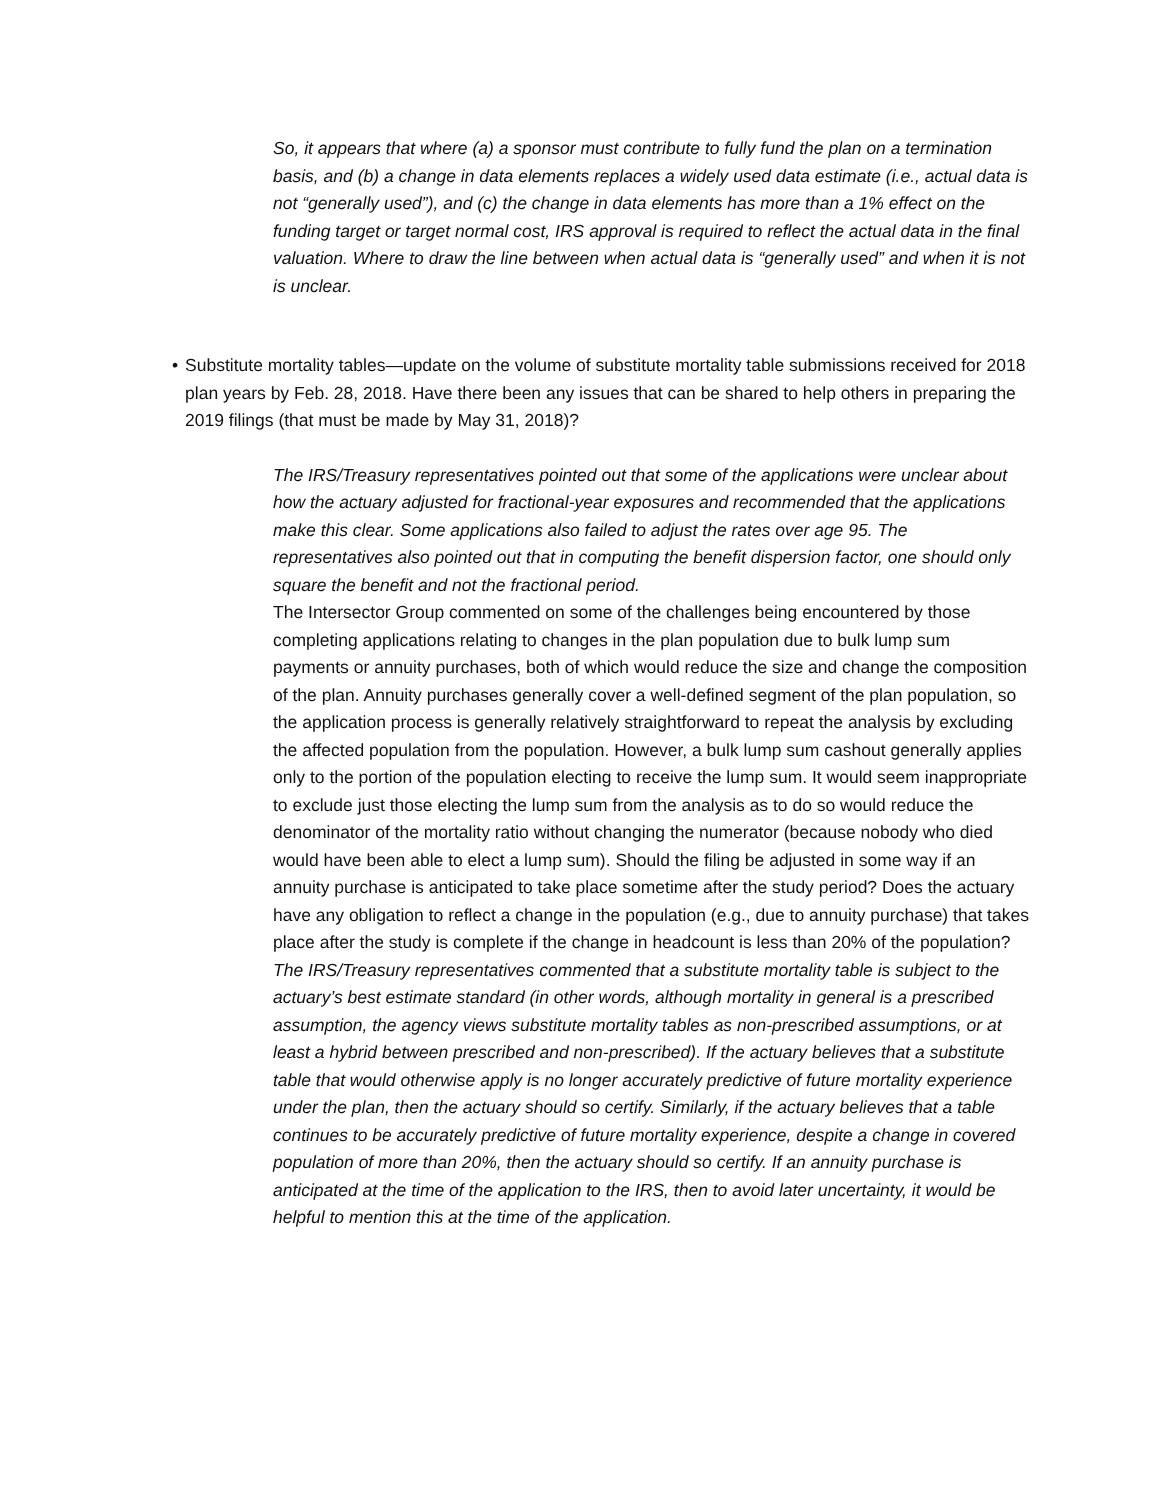So, it appears that where (a) a sponsor must contribute to fully fund the plan on a termination basis, and (b) a change in data elements replaces a widely used data estimate (i.e., actual data is not “generally used”), and (c) the change in data elements has more than a 1% effect on the funding target or target normal cost, IRS approval is required to reflect the actual data in the final valuation. Where to draw the line between when actual data is “generally used” and when it is not is unclear.
• Substitute mortality tables—update on the volume of substitute mortality table submissions received for 2018 plan years by Feb. 28, 2018. Have there been any issues that can be shared to help others in preparing the 2019 filings (that must be made by May 31, 2018)?
The IRS/Treasury representatives pointed out that some of the applications were unclear about how the actuary adjusted for fractional-year exposures and recommended that the applications make this clear. Some applications also failed to adjust the rates over age 95. The representatives also pointed out that in computing the benefit dispersion factor, one should only square the benefit and not the fractional period.
The Intersector Group commented on some of the challenges being encountered by those completing applications relating to changes in the plan population due to bulk lump sum payments or annuity purchases, both of which would reduce the size and change the composition of the plan. Annuity purchases generally cover a well-defined segment of the plan population, so the application process is generally relatively straightforward to repeat the analysis by excluding the affected population from the population. However, a bulk lump sum cashout generally applies only to the portion of the population electing to receive the lump sum. It would seem inappropriate to exclude just those electing the lump sum from the analysis as to do so would reduce the denominator of the mortality ratio without changing the numerator (because nobody who died would have been able to elect a lump sum). Should the filing be adjusted in some way if an annuity purchase is anticipated to take place sometime after the study period? Does the actuary have any obligation to reflect a change in the population (e.g., due to annuity purchase) that takes place after the study is complete if the change in headcount is less than 20% of the population?
The IRS/Treasury representatives commented that a substitute mortality table is subject to the actuary’s best estimate standard (in other words, although mortality in general is a prescribed assumption, the agency views substitute mortality tables as non-prescribed assumptions, or at least a hybrid between prescribed and non-prescribed). If the actuary believes that a substitute table that would otherwise apply is no longer accurately predictive of future mortality experience under the plan, then the actuary should so certify. Similarly, if the actuary believes that a table continues to be accurately predictive of future mortality experience, despite a change in covered population of more than 20%, then the actuary should so certify. If an annuity purchase is anticipated at the time of the application to the IRS, then to avoid later uncertainty, it would be helpful to mention this at the time of the application.